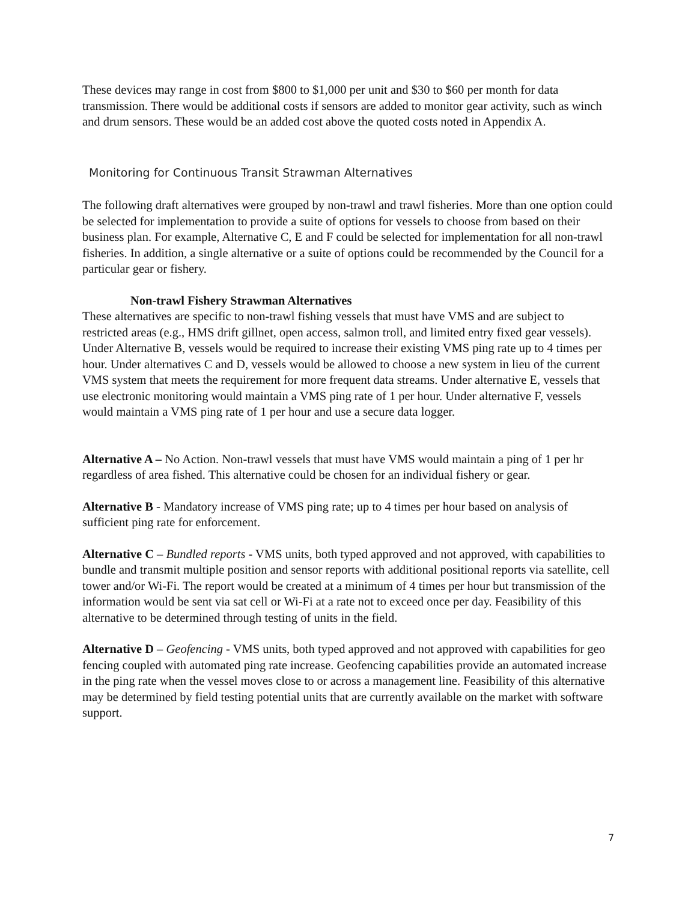These devices may range in cost from $800 to $1,000 per unit and $30 to $60 per month for data transmission. There would be additional costs if sensors are added to monitor gear activity, such as winch and drum sensors. These would be an added cost above the quoted costs noted in Appendix A.
Monitoring for Continuous Transit Strawman Alternatives
The following draft alternatives were grouped by non-trawl and trawl fisheries. More than one option could be selected for implementation to provide a suite of options for vessels to choose from based on their business plan. For example, Alternative C, E and F could be selected for implementation for all non-trawl fisheries. In addition, a single alternative or a suite of options could be recommended by the Council for a particular gear or fishery.
Non-trawl Fishery Strawman Alternatives
These alternatives are specific to non-trawl fishing vessels that must have VMS and are subject to restricted areas (e.g., HMS drift gillnet, open access, salmon troll, and limited entry fixed gear vessels). Under Alternative B, vessels would be required to increase their existing VMS ping rate up to 4 times per hour. Under alternatives C and D, vessels would be allowed to choose a new system in lieu of the current VMS system that meets the requirement for more frequent data streams. Under alternative E, vessels that use electronic monitoring would maintain a VMS ping rate of 1 per hour. Under alternative F, vessels would maintain a VMS ping rate of 1 per hour and use a secure data logger.
Alternative A – No Action. Non-trawl vessels that must have VMS would maintain a ping of 1 per hr regardless of area fished. This alternative could be chosen for an individual fishery or gear.
Alternative B - Mandatory increase of VMS ping rate; up to 4 times per hour based on analysis of sufficient ping rate for enforcement.
Alternative C – Bundled reports - VMS units, both typed approved and not approved, with capabilities to bundle and transmit multiple position and sensor reports with additional positional reports via satellite, cell tower and/or Wi-Fi. The report would be created at a minimum of 4 times per hour but transmission of the information would be sent via sat cell or Wi-Fi at a rate not to exceed once per day. Feasibility of this alternative to be determined through testing of units in the field.
Alternative D – Geofencing - VMS units, both typed approved and not approved with capabilities for geo fencing coupled with automated ping rate increase. Geofencing capabilities provide an automated increase in the ping rate when the vessel moves close to or across a management line. Feasibility of this alternative may be determined by field testing potential units that are currently available on the market with software support.
7